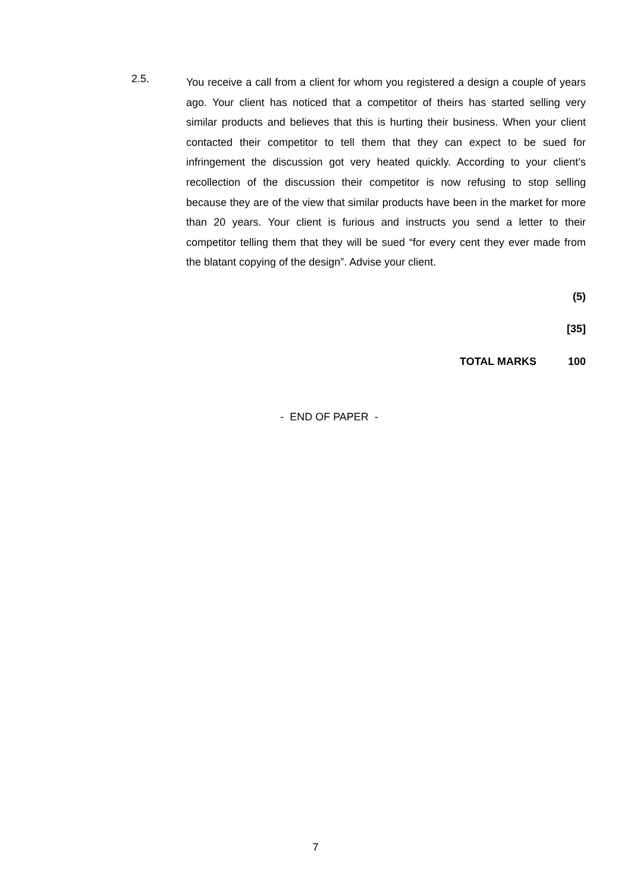2.5.
You receive a call from a client for whom you registered a design a couple of years ago. Your client has noticed that a competitor of theirs has started selling very similar products and believes that this is hurting their business. When your client contacted their competitor to tell them that they can expect to be sued for infringement the discussion got very heated quickly. According to your client’s recollection of the discussion their competitor is now refusing to stop selling because they are of the view that similar products have been in the market for more than 20 years. Your client is furious and instructs you send a letter to their competitor telling them that they will be sued “for every cent they ever made from the blatant copying of the design”. Advise your client.
(5)
[35]
TOTAL MARKS 100
- END OF PAPER -
7